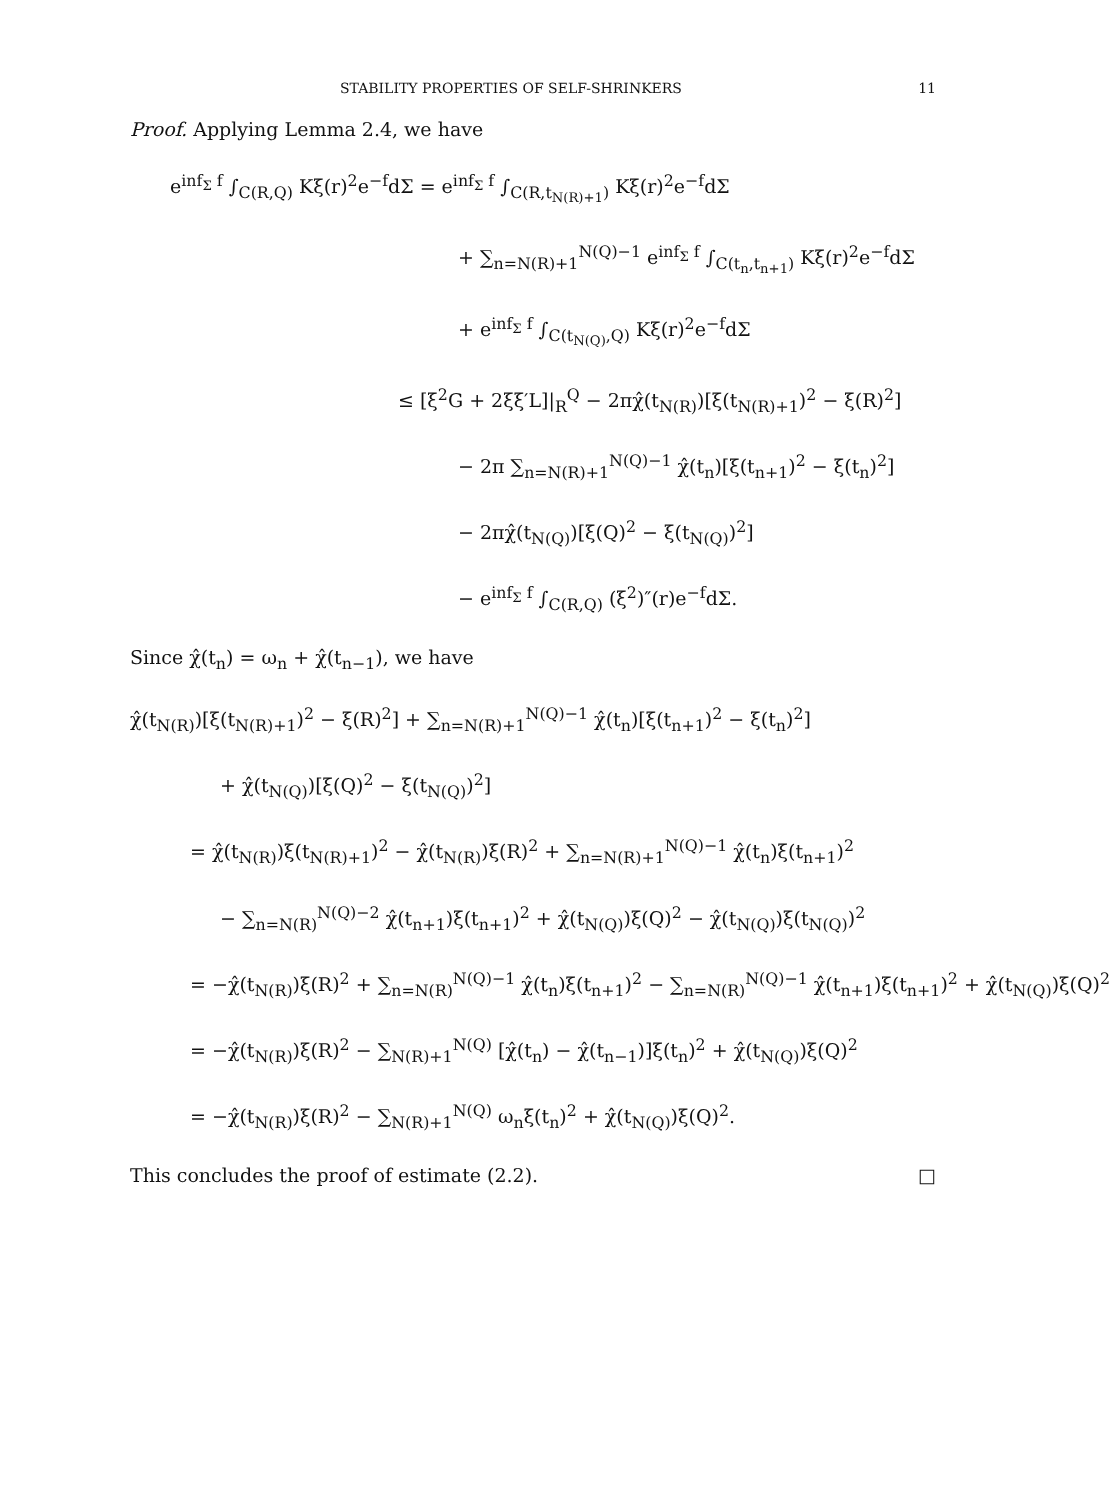STABILITY PROPERTIES OF SELF-SHRINKERS 11
Proof. Applying Lemma 2.4, we have
e<sup>inf<sub>Σ</sub> f</sup> ∫<sub>C(R,Q)</sub> Kξ(r)<sup>2</sup>e<sup>−f</sup>dΣ = e<sup>inf<sub>Σ</sub> f</sup> ∫<sub>C(R,t<sub>N(R)+1</sub>)</sub> Kξ(r)<sup>2</sup>e<sup>−f</sup>dΣ
+ ∑<sub>n=N(R)+1</sub><sup>N(Q)−1</sup> e<sup>inf<sub>Σ</sub> f</sup> ∫<sub>C(t<sub>n</sub>,t<sub>n+1</sub>)</sub> Kξ(r)<sup>2</sup>e<sup>−f</sup>dΣ
+ e<sup>inf<sub>Σ</sub> f</sup> ∫<sub>C(t<sub>N(Q)</sub>,Q)</sub> Kξ(r)<sup>2</sup>e<sup>−f</sup>dΣ
≤ [ξ<sup>2</sup>G + 2ξξ′L]|<sub>R</sub><sup>Q</sup> − 2πχ̂(t<sub>N(R)</sub>)[ξ(t<sub>N(R)+1</sub>)<sup>2</sup> − ξ(R)<sup>2</sup>]
− 2π ∑<sub>n=N(R)+1</sub><sup>N(Q)−1</sup> χ̂(t<sub>n</sub>)[ξ(t<sub>n+1</sub>)<sup>2</sup> − ξ(t<sub>n</sub>)<sup>2</sup>]
− 2πχ̂(t<sub>N(Q)</sub>)[ξ(Q)<sup>2</sup> − ξ(t<sub>N(Q)</sub>)<sup>2</sup>]
− e<sup>inf<sub>Σ</sub> f</sup> ∫<sub>C(R,Q)</sub> (ξ<sup>2</sup>)″(r)e<sup>−f</sup>dΣ.
Since χ̂(t<sub>n</sub>) = ω<sub>n</sub> + χ̂(t<sub>n−1</sub>), we have
χ̂(t<sub>N(R)</sub>)[ξ(t<sub>N(R)+1</sub>)<sup>2</sup> − ξ(R)<sup>2</sup>] + ∑<sub>n=N(R)+1</sub><sup>N(Q)−1</sup> χ̂(t<sub>n</sub>)[ξ(t<sub>n+1</sub>)<sup>2</sup> − ξ(t<sub>n</sub>)<sup>2</sup>]
+ χ̂(t<sub>N(Q)</sub>)[ξ(Q)<sup>2</sup> − ξ(t<sub>N(Q)</sub>)<sup>2</sup>]
= χ̂(t<sub>N(R)</sub>)ξ(t<sub>N(R)+1</sub>)<sup>2</sup> − χ̂(t<sub>N(R)</sub>)ξ(R)<sup>2</sup> + ∑<sub>n=N(R)+1</sub><sup>N(Q)−1</sup> χ̂(t<sub>n</sub>)ξ(t<sub>n+1</sub>)<sup>2</sup>
− ∑<sub>n=N(R)</sub><sup>N(Q)−2</sup> χ̂(t<sub>n+1</sub>)ξ(t<sub>n+1</sub>)<sup>2</sup> + χ̂(t<sub>N(Q)</sub>)ξ(Q)<sup>2</sup> − χ̂(t<sub>N(Q)</sub>)ξ(t<sub>N(Q)</sub>)<sup>2</sup>
= −χ̂(t<sub>N(R)</sub>)ξ(R)<sup>2</sup> + ∑<sub>n=N(R)</sub><sup>N(Q)−1</sup> χ̂(t<sub>n</sub>)ξ(t<sub>n+1</sub>)<sup>2</sup> − ∑<sub>n=N(R)</sub><sup>N(Q)−1</sup> χ̂(t<sub>n+1</sub>)ξ(t<sub>n+1</sub>)<sup>2</sup> + χ̂(t<sub>N(Q)</sub>)ξ(Q)<sup>2</sup>
= −χ̂(t<sub>N(R)</sub>)ξ(R)<sup>2</sup> − ∑<sub>N(R)+1</sub><sup>N(Q)</sup> [χ̂(t<sub>n</sub>) − χ̂(t<sub>n−1</sub>)]ξ(t<sub>n</sub>)<sup>2</sup> + χ̂(t<sub>N(Q)</sub>)ξ(Q)<sup>2</sup>
= −χ̂(t<sub>N(R)</sub>)ξ(R)<sup>2</sup> − ∑<sub>N(R)+1</sub><sup>N(Q)</sup> ω<sub>n</sub>ξ(t<sub>n</sub>)<sup>2</sup> + χ̂(t<sub>N(Q)</sub>)ξ(Q)<sup>2</sup>.
This concludes the proof of estimate (2.2). □